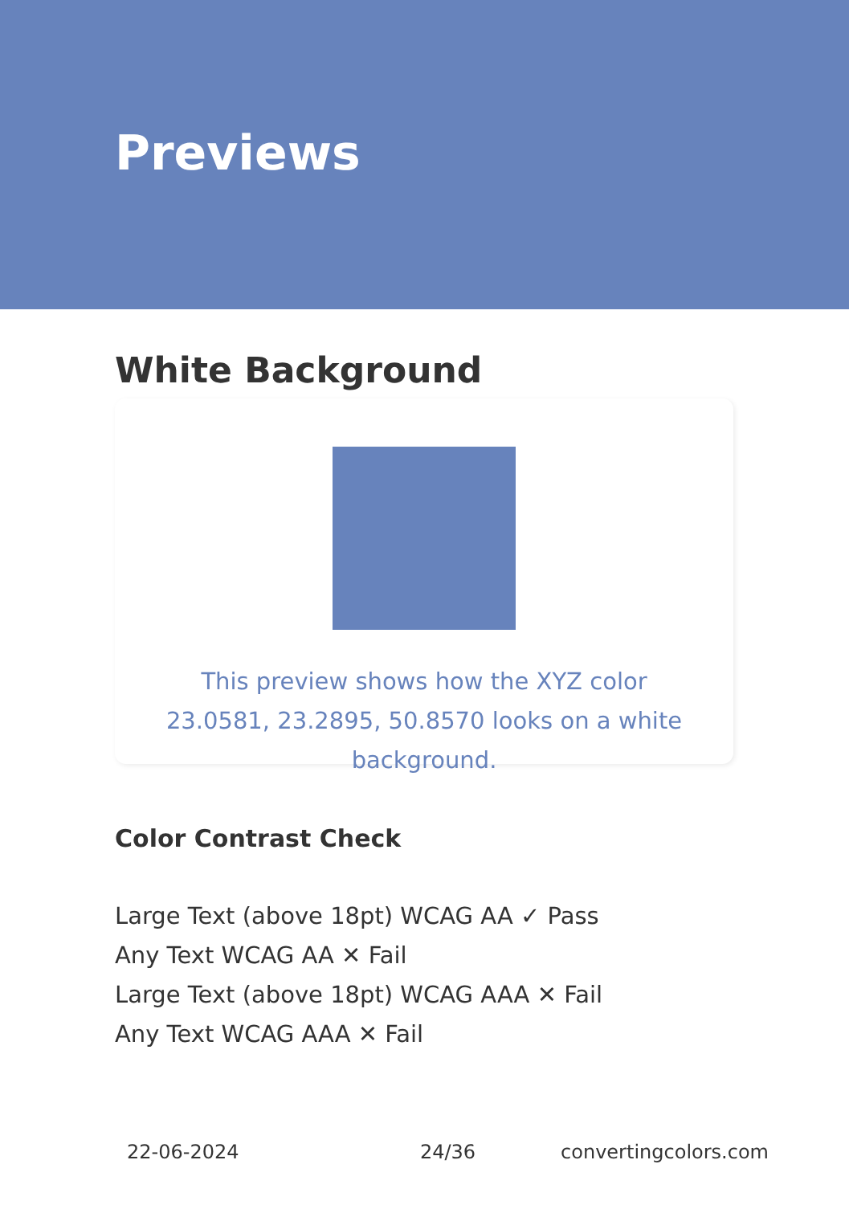Previews
White Background
This preview shows how the XYZ color 23.0581, 23.2895, 50.8570 looks on a white background.
Color Contrast Check
Large Text (above 18pt) WCAG AA ✓ Pass
Any Text WCAG AA ✕ Fail
Large Text (above 18pt) WCAG AAA ✕ Fail
Any Text WCAG AAA ✕ Fail
22-06-2024 24/36 convertingcolors.com